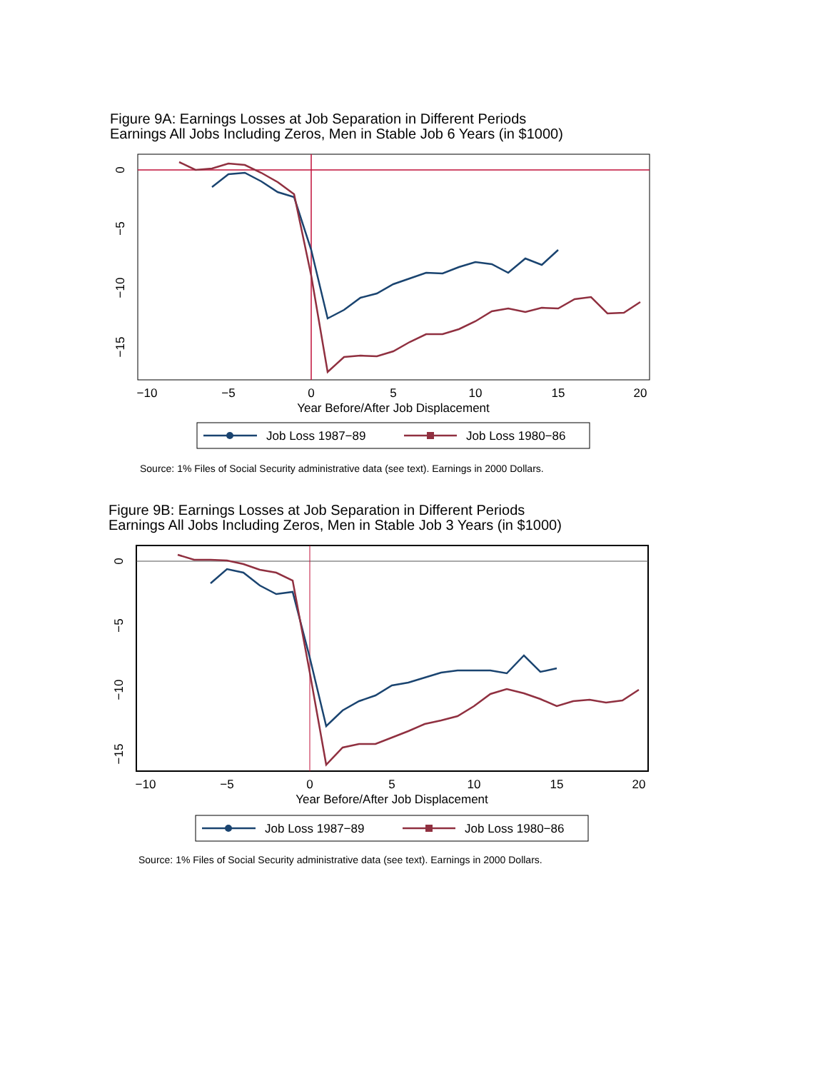Figure 9A: Earnings Losses at Job Separation in Different Periods
Earnings All Jobs Including Zeros, Men in Stable Job 6 Years (in $1000)
−10
−5
0
5
10
15
20
Year Before/After Job Displacement
0
−5
−10
−15
Job Loss 1987−89
Job Loss 1980−86
Source: 1% Files of Social Security administrative data (see text). Earnings in 2000 Dollars.
Figure 9B: Earnings Losses at Job Separation in Different Periods
Earnings All Jobs Including Zeros, Men in Stable Job 3 Years (in $1000)
−10
−5
0
5
10
15
20
Year Before/After Job Displacement
0
−5
−10
−15
Job Loss 1987−89
Job Loss 1980−86
Source: 1% Files of Social Security administrative data (see text). Earnings in 2000 Dollars.